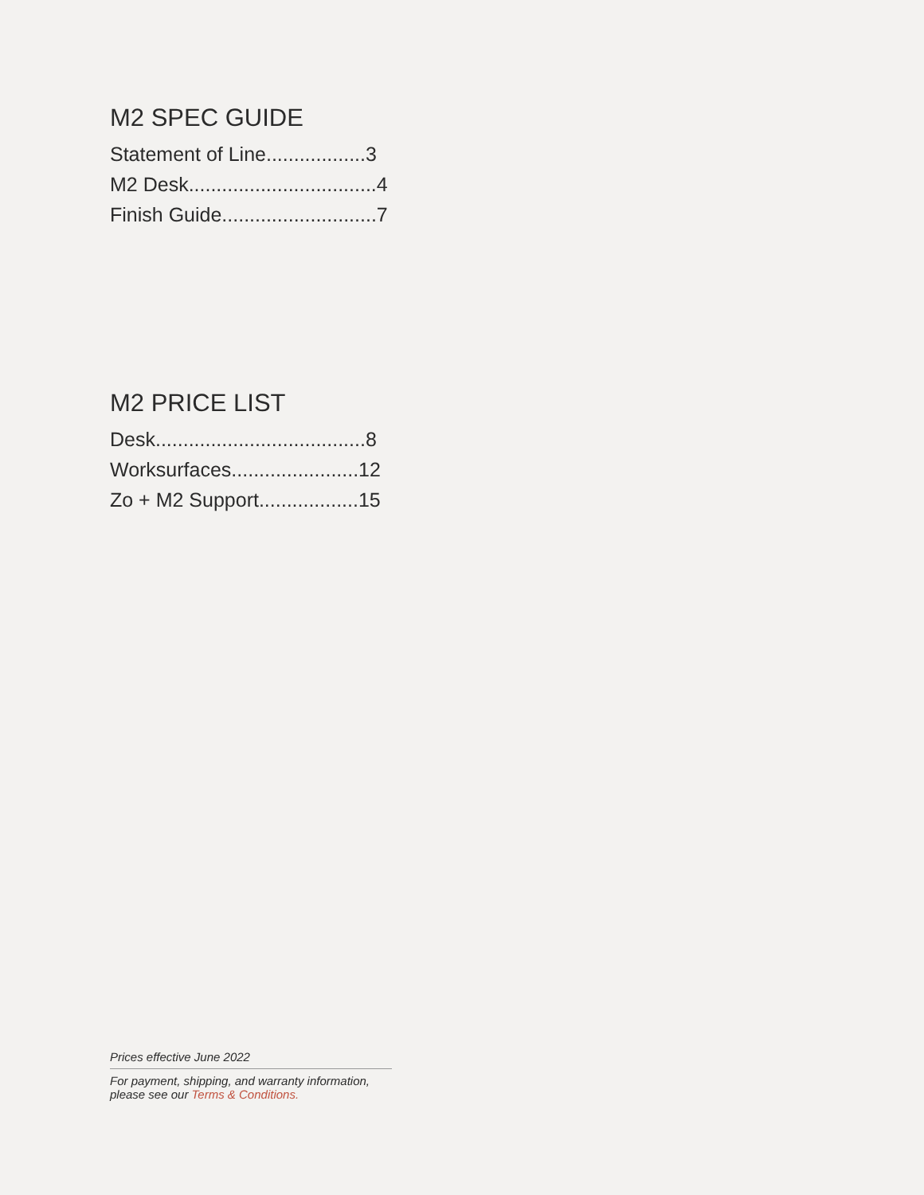M2 SPEC GUIDE
Statement of Line..................3
M2 Desk..................................4
Finish Guide............................7
M2 PRICE LIST
Desk......................................8
Worksurfaces.......................12
Zo + M2 Support..................15
Prices effective June 2022
For payment, shipping, and warranty information, please see our Terms & Conditions.